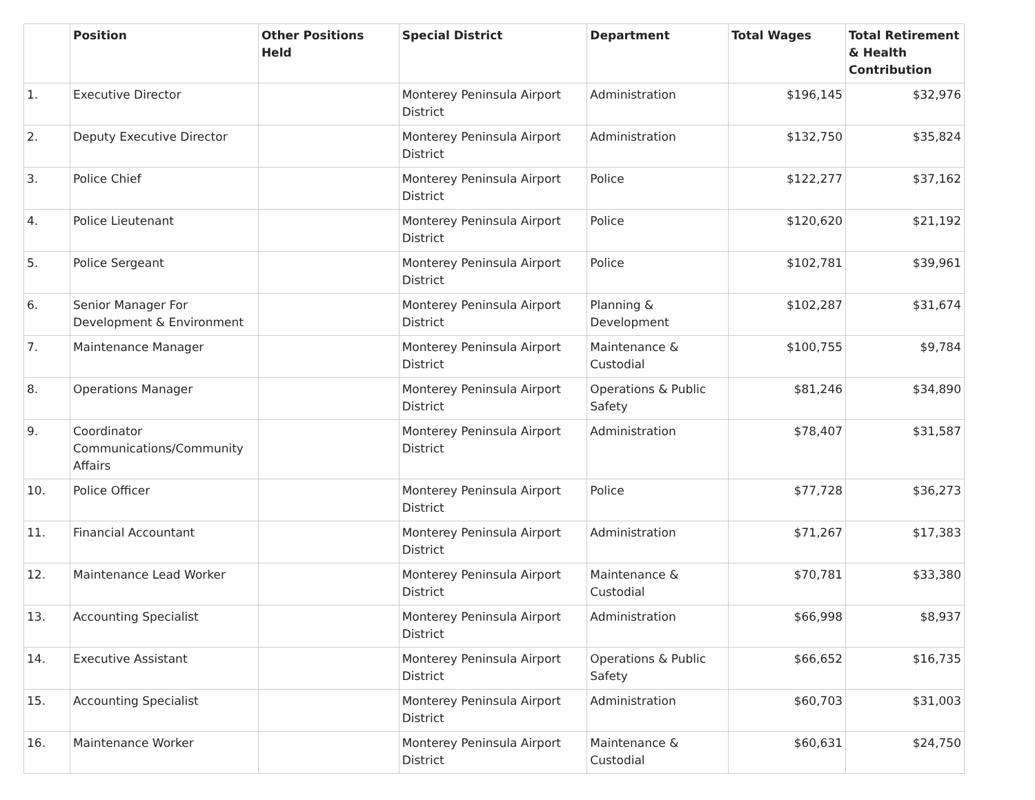| | Position | Other Positions Held | Special District | Department | Total Wages | Total Retirement & Health Contribution |
| --- | --- | --- | --- | --- | --- | --- |
| 1. | Executive Director | | Monterey Peninsula Airport District | Administration | $196,145 | $32,976 |
| 2. | Deputy Executive Director | | Monterey Peninsula Airport District | Administration | $132,750 | $35,824 |
| 3. | Police Chief | | Monterey Peninsula Airport District | Police | $122,277 | $37,162 |
| 4. | Police Lieutenant | | Monterey Peninsula Airport District | Police | $120,620 | $21,192 |
| 5. | Police Sergeant | | Monterey Peninsula Airport District | Police | $102,781 | $39,961 |
| 6. | Senior Manager For Development & Environment | | Monterey Peninsula Airport District | Planning & Development | $102,287 | $31,674 |
| 7. | Maintenance Manager | | Monterey Peninsula Airport District | Maintenance & Custodial | $100,755 | $9,784 |
| 8. | Operations Manager | | Monterey Peninsula Airport District | Operations & Public Safety | $81,246 | $34,890 |
| 9. | Coordinator Communications/Community Affairs | | Monterey Peninsula Airport District | Administration | $78,407 | $31,587 |
| 10. | Police Officer | | Monterey Peninsula Airport District | Police | $77,728 | $36,273 |
| 11. | Financial Accountant | | Monterey Peninsula Airport District | Administration | $71,267 | $17,383 |
| 12. | Maintenance Lead Worker | | Monterey Peninsula Airport District | Maintenance & Custodial | $70,781 | $33,380 |
| 13. | Accounting Specialist | | Monterey Peninsula Airport District | Administration | $66,998 | $8,937 |
| 14. | Executive Assistant | | Monterey Peninsula Airport District | Operations & Public Safety | $66,652 | $16,735 |
| 15. | Accounting Specialist | | Monterey Peninsula Airport District | Administration | $60,703 | $31,003 |
| 16. | Maintenance Worker | | Monterey Peninsula Airport District | Maintenance & Custodial | $60,631 | $24,750 |